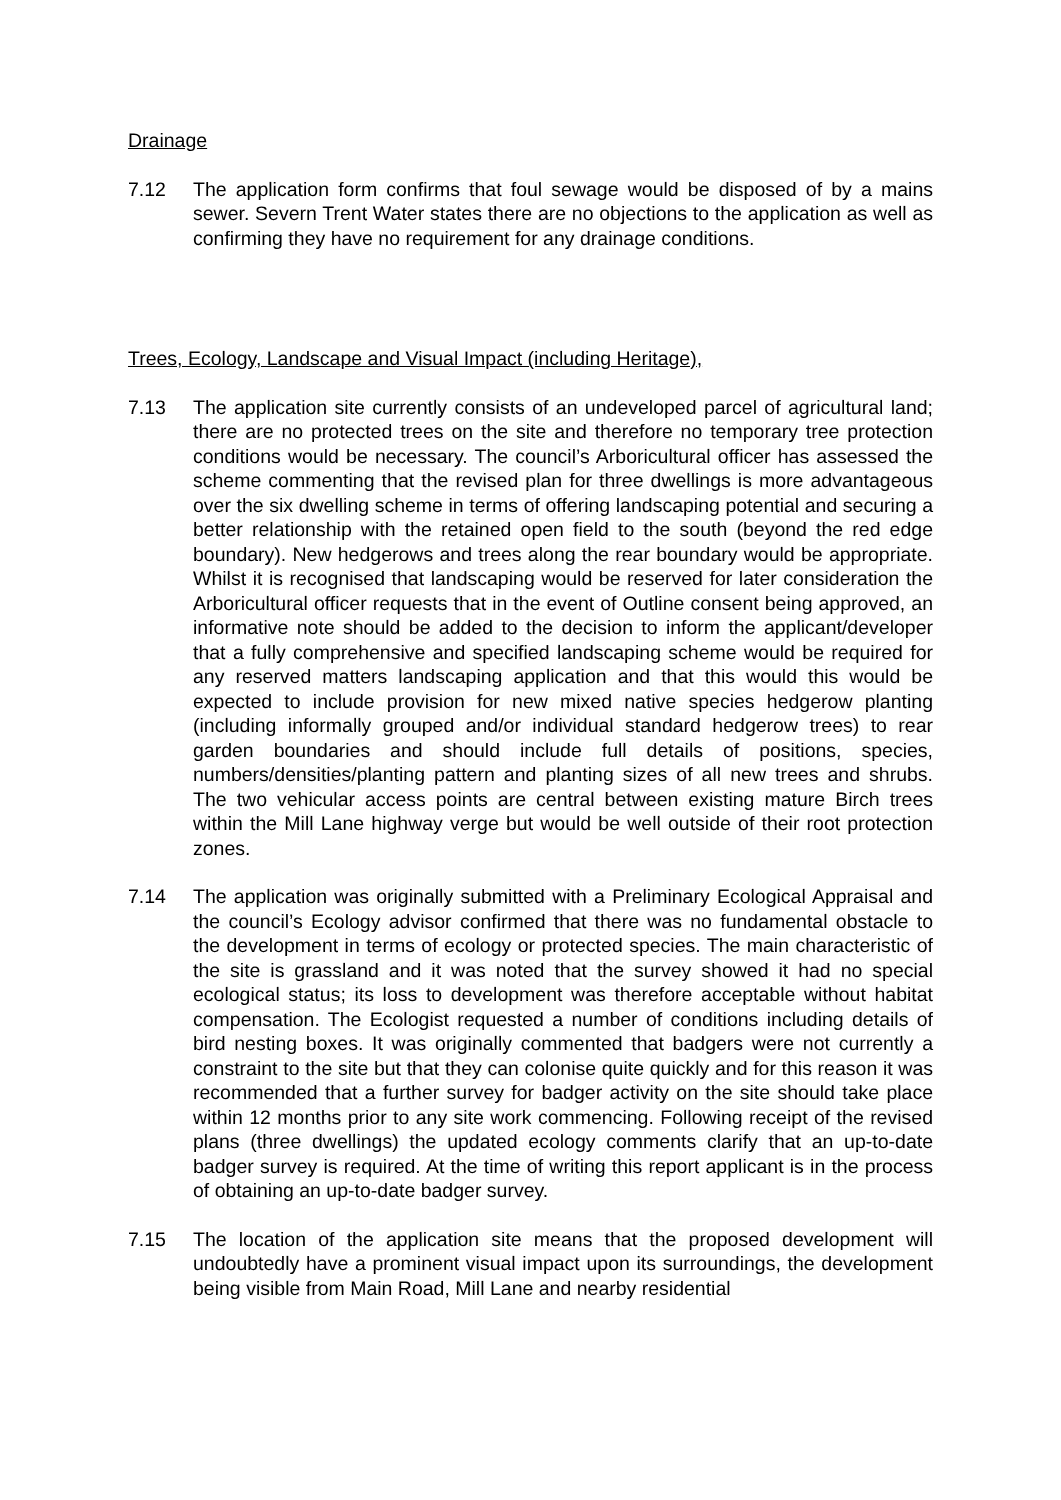Drainage
7.12 The application form confirms that foul sewage would be disposed of by a mains sewer. Severn Trent Water states there are no objections to the application as well as confirming they have no requirement for any drainage conditions.
Trees, Ecology, Landscape and Visual Impact (including Heritage),
7.13 The application site currently consists of an undeveloped parcel of agricultural land; there are no protected trees on the site and therefore no temporary tree protection conditions would be necessary. The council’s Arboricultural officer has assessed the scheme commenting that the revised plan for three dwellings is more advantageous over the six dwelling scheme in terms of offering landscaping potential and securing a better relationship with the retained open field to the south (beyond the red edge boundary). New hedgerows and trees along the rear boundary would be appropriate. Whilst it is recognised that landscaping would be reserved for later consideration the Arboricultural officer requests that in the event of Outline consent being approved, an informative note should be added to the decision to inform the applicant/developer that a fully comprehensive and specified landscaping scheme would be required for any reserved matters landscaping application and that this would this would be expected to include provision for new mixed native species hedgerow planting (including informally grouped and/or individual standard hedgerow trees) to rear garden boundaries and should include full details of positions, species, numbers/densities/planting pattern and planting sizes of all new trees and shrubs. The two vehicular access points are central between existing mature Birch trees within the Mill Lane highway verge but would be well outside of their root protection zones.
7.14 The application was originally submitted with a Preliminary Ecological Appraisal and the council’s Ecology advisor confirmed that there was no fundamental obstacle to the development in terms of ecology or protected species. The main characteristic of the site is grassland and it was noted that the survey showed it had no special ecological status; its loss to development was therefore acceptable without habitat compensation. The Ecologist requested a number of conditions including details of bird nesting boxes. It was originally commented that badgers were not currently a constraint to the site but that they can colonise quite quickly and for this reason it was recommended that a further survey for badger activity on the site should take place within 12 months prior to any site work commencing. Following receipt of the revised plans (three dwellings) the updated ecology comments clarify that an up-to-date badger survey is required. At the time of writing this report applicant is in the process of obtaining an up-to-date badger survey.
7.15 The location of the application site means that the proposed development will undoubtedly have a prominent visual impact upon its surroundings, the development being visible from Main Road, Mill Lane and nearby residential